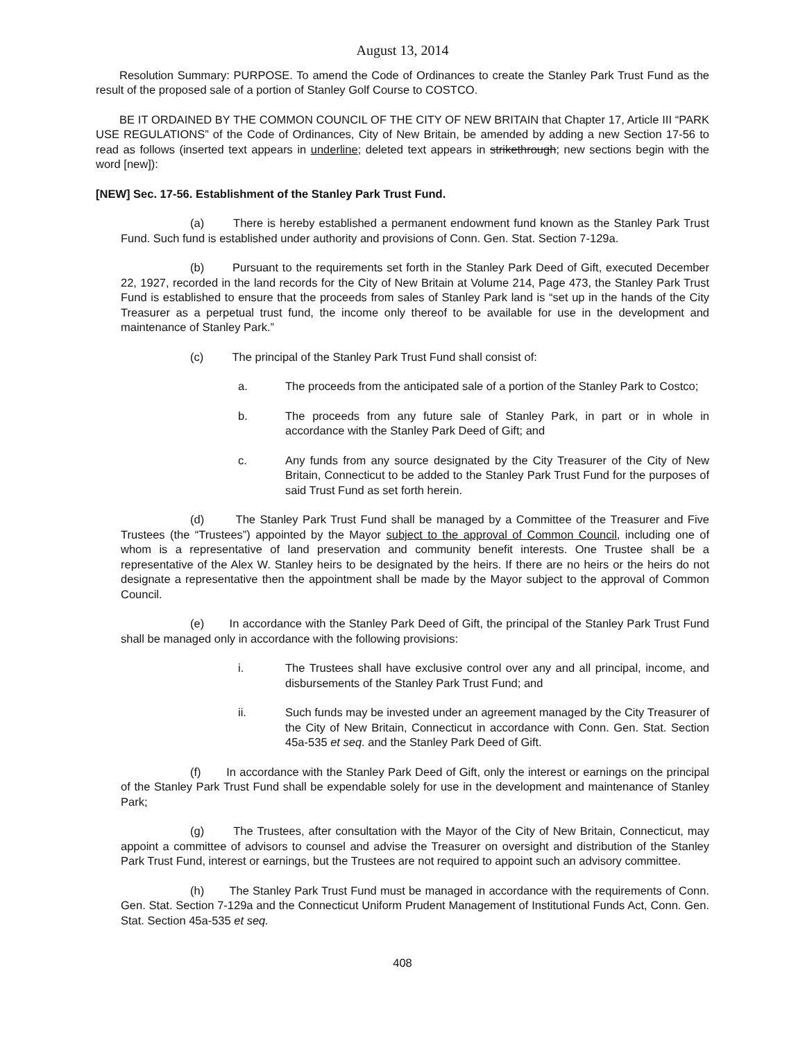August 13, 2014
Resolution Summary: PURPOSE. To amend the Code of Ordinances to create the Stanley Park Trust Fund as the result of the proposed sale of a portion of Stanley Golf Course to COSTCO.
BE IT ORDAINED BY THE COMMON COUNCIL OF THE CITY OF NEW BRITAIN that Chapter 17, Article III “PARK USE REGULATIONS” of the Code of Ordinances, City of New Britain, be amended by adding a new Section 17-56 to read as follows (inserted text appears in underline; deleted text appears in strikethrough; new sections begin with the word [new]):
[NEW] Sec. 17-56. Establishment of the Stanley Park Trust Fund.
(a) There is hereby established a permanent endowment fund known as the Stanley Park Trust Fund. Such fund is established under authority and provisions of Conn. Gen. Stat. Section 7-129a.
(b) Pursuant to the requirements set forth in the Stanley Park Deed of Gift, executed December 22, 1927, recorded in the land records for the City of New Britain at Volume 214, Page 473, the Stanley Park Trust Fund is established to ensure that the proceeds from sales of Stanley Park land is “set up in the hands of the City Treasurer as a perpetual trust fund, the income only thereof to be available for use in the development and maintenance of Stanley Park.”
(c) The principal of the Stanley Park Trust Fund shall consist of:
a. The proceeds from the anticipated sale of a portion of the Stanley Park to Costco;
b. The proceeds from any future sale of Stanley Park, in part or in whole in accordance with the Stanley Park Deed of Gift; and
c. Any funds from any source designated by the City Treasurer of the City of New Britain, Connecticut to be added to the Stanley Park Trust Fund for the purposes of said Trust Fund as set forth herein.
(d) The Stanley Park Trust Fund shall be managed by a Committee of the Treasurer and Five Trustees (the “Trustees”) appointed by the Mayor subject to the approval of Common Council, including one of whom is a representative of land preservation and community benefit interests. One Trustee shall be a representative of the Alex W. Stanley heirs to be designated by the heirs. If there are no heirs or the heirs do not designate a representative then the appointment shall be made by the Mayor subject to the approval of Common Council.
(e) In accordance with the Stanley Park Deed of Gift, the principal of the Stanley Park Trust Fund shall be managed only in accordance with the following provisions:
i. The Trustees shall have exclusive control over any and all principal, income, and disbursements of the Stanley Park Trust Fund; and
ii. Such funds may be invested under an agreement managed by the City Treasurer of the City of New Britain, Connecticut in accordance with Conn. Gen. Stat. Section 45a-535 et seq. and the Stanley Park Deed of Gift.
(f) In accordance with the Stanley Park Deed of Gift, only the interest or earnings on the principal of the Stanley Park Trust Fund shall be expendable solely for use in the development and maintenance of Stanley Park;
(g) The Trustees, after consultation with the Mayor of the City of New Britain, Connecticut, may appoint a committee of advisors to counsel and advise the Treasurer on oversight and distribution of the Stanley Park Trust Fund, interest or earnings, but the Trustees are not required to appoint such an advisory committee.
(h) The Stanley Park Trust Fund must be managed in accordance with the requirements of Conn. Gen. Stat. Section 7-129a and the Connecticut Uniform Prudent Management of Institutional Funds Act, Conn. Gen. Stat. Section 45a-535 et seq.
408